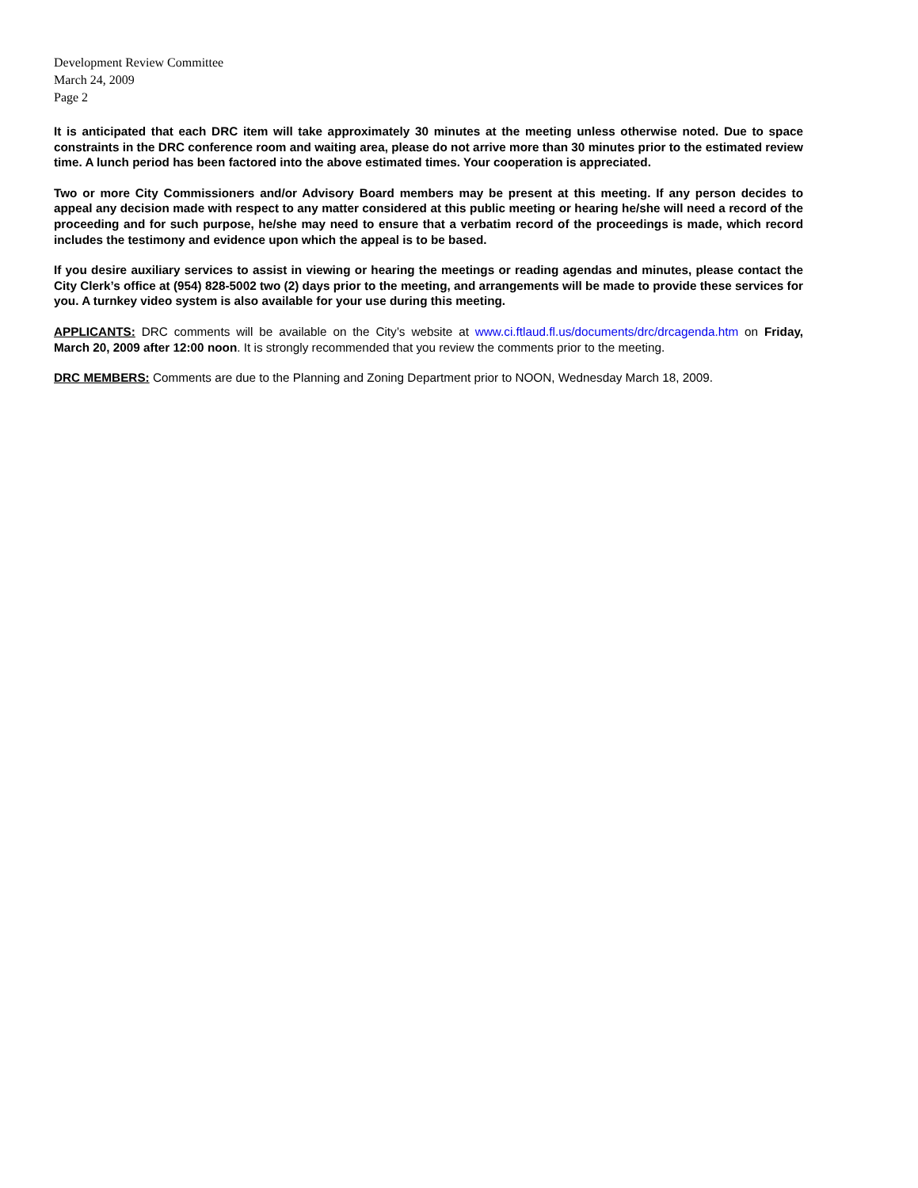Development Review Committee
March 24, 2009
Page 2
It is anticipated that each DRC item will take approximately 30 minutes at the meeting unless otherwise noted. Due to space constraints in the DRC conference room and waiting area, please do not arrive more than 30 minutes prior to the estimated review time. A lunch period has been factored into the above estimated times. Your cooperation is appreciated.
Two or more City Commissioners and/or Advisory Board members may be present at this meeting. If any person decides to appeal any decision made with respect to any matter considered at this public meeting or hearing he/she will need a record of the proceeding and for such purpose, he/she may need to ensure that a verbatim record of the proceedings is made, which record includes the testimony and evidence upon which the appeal is to be based.
If you desire auxiliary services to assist in viewing or hearing the meetings or reading agendas and minutes, please contact the City Clerk’s office at (954) 828-5002 two (2) days prior to the meeting, and arrangements will be made to provide these services for you. A turnkey video system is also available for your use during this meeting.
APPLICANTS: DRC comments will be available on the City’s website at www.ci.ftlaud.fl.us/documents/drc/drcagenda.htm on Friday, March 20, 2009 after 12:00 noon. It is strongly recommended that you review the comments prior to the meeting.
DRC MEMBERS: Comments are due to the Planning and Zoning Department prior to NOON, Wednesday March 18, 2009.